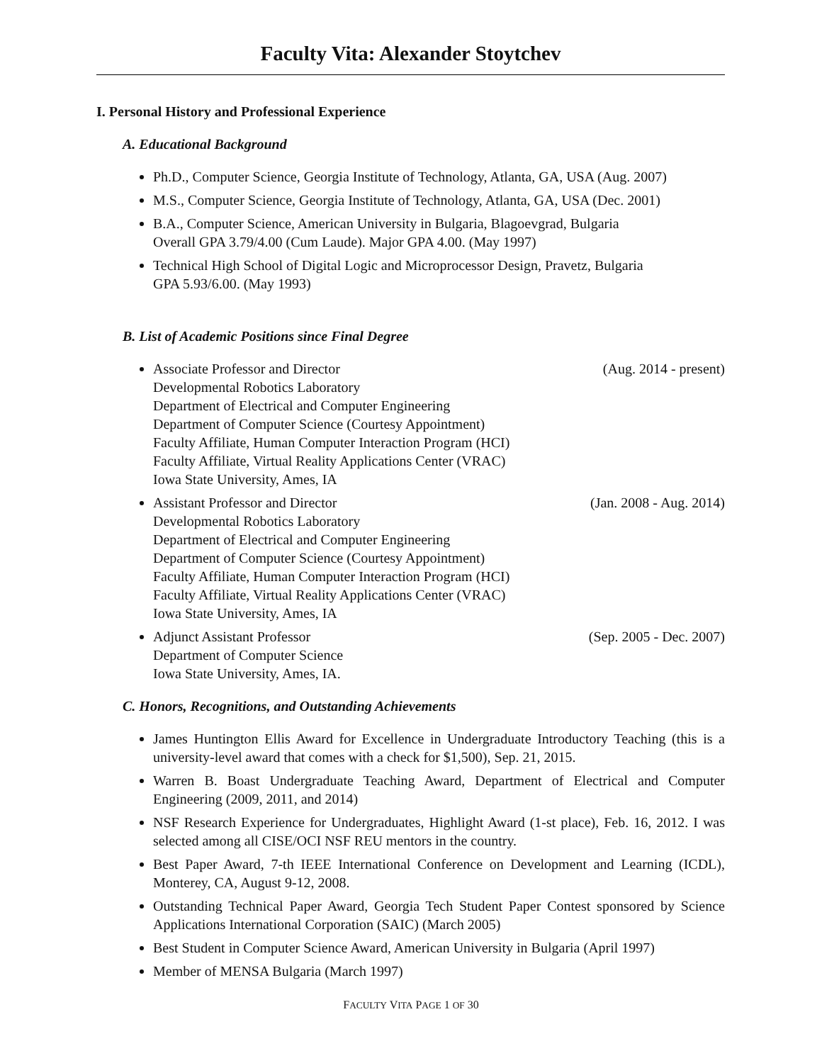Faculty Vita: Alexander Stoytchev
I. Personal History and Professional Experience
A. Educational Background
Ph.D., Computer Science, Georgia Institute of Technology, Atlanta, GA, USA (Aug. 2007)
M.S., Computer Science, Georgia Institute of Technology, Atlanta, GA, USA (Dec. 2001)
B.A., Computer Science, American University in Bulgaria, Blagoevgrad, Bulgaria
Overall GPA 3.79/4.00 (Cum Laude). Major GPA 4.00. (May 1997)
Technical High School of Digital Logic and Microprocessor Design, Pravetz, Bulgaria
GPA 5.93/6.00. (May 1993)
B. List of Academic Positions since Final Degree
Associate Professor and Director (Aug. 2014 - present)
Developmental Robotics Laboratory
Department of Electrical and Computer Engineering
Department of Computer Science (Courtesy Appointment)
Faculty Affiliate, Human Computer Interaction Program (HCI)
Faculty Affiliate, Virtual Reality Applications Center (VRAC)
Iowa State University, Ames, IA
Assistant Professor and Director (Jan. 2008 - Aug. 2014)
Developmental Robotics Laboratory
Department of Electrical and Computer Engineering
Department of Computer Science (Courtesy Appointment)
Faculty Affiliate, Human Computer Interaction Program (HCI)
Faculty Affiliate, Virtual Reality Applications Center (VRAC)
Iowa State University, Ames, IA
Adjunct Assistant Professor (Sep. 2005 - Dec. 2007)
Department of Computer Science
Iowa State University, Ames, IA.
C. Honors, Recognitions, and Outstanding Achievements
James Huntington Ellis Award for Excellence in Undergraduate Introductory Teaching (this is a university-level award that comes with a check for $1,500), Sep. 21, 2015.
Warren B. Boast Undergraduate Teaching Award, Department of Electrical and Computer Engineering (2009, 2011, and 2014)
NSF Research Experience for Undergraduates, Highlight Award (1-st place), Feb. 16, 2012. I was selected among all CISE/OCI NSF REU mentors in the country.
Best Paper Award, 7-th IEEE International Conference on Development and Learning (ICDL), Monterey, CA, August 9-12, 2008.
Outstanding Technical Paper Award, Georgia Tech Student Paper Contest sponsored by Science Applications International Corporation (SAIC) (March 2005)
Best Student in Computer Science Award, American University in Bulgaria (April 1997)
Member of MENSA Bulgaria (March 1997)
FACULTY VITA PAGE 1 OF 30